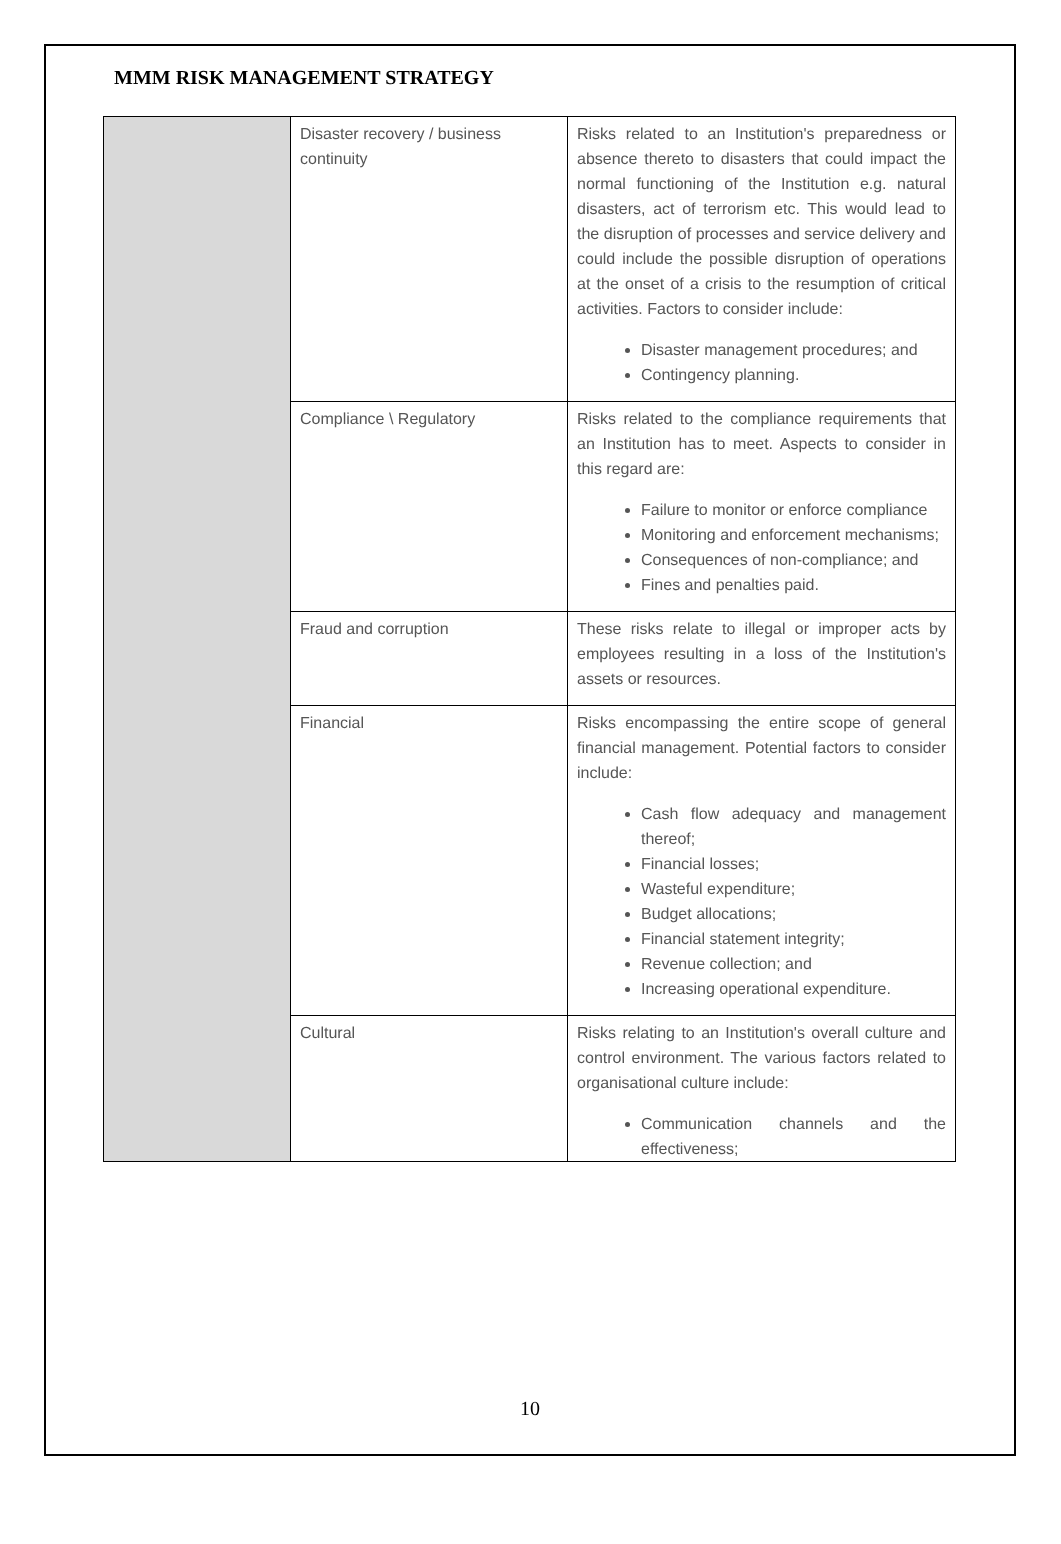MMM RISK MANAGEMENT STRATEGY
| | Disaster recovery / business continuity | Risks related to an Institution's preparedness or absence thereto to disasters that could impact the normal functioning of the Institution e.g. natural disasters, act of terrorism etc. This would lead to the disruption of processes and service delivery and could include the possible disruption of operations at the onset of a crisis to the resumption of critical activities. Factors to consider include: Disaster management procedures; and Contingency planning. |
| | Compliance \ Regulatory | Risks related to the compliance requirements that an Institution has to meet. Aspects to consider in this regard are: Failure to monitor or enforce compliance Monitoring and enforcement mechanisms; Consequences of non-compliance; and Fines and penalties paid. |
| | Fraud and corruption | These risks relate to illegal or improper acts by employees resulting in a loss of the Institution's assets or resources. |
| | Financial | Risks encompassing the entire scope of general financial management. Potential factors to consider include: Cash flow adequacy and management thereof; Financial losses; Wasteful expenditure; Budget allocations; Financial statement integrity; Revenue collection; and Increasing operational expenditure. |
| | Cultural | Risks relating to an Institution's overall culture and control environment. The various factors related to organisational culture include: Communication channels and the effectiveness; |
10